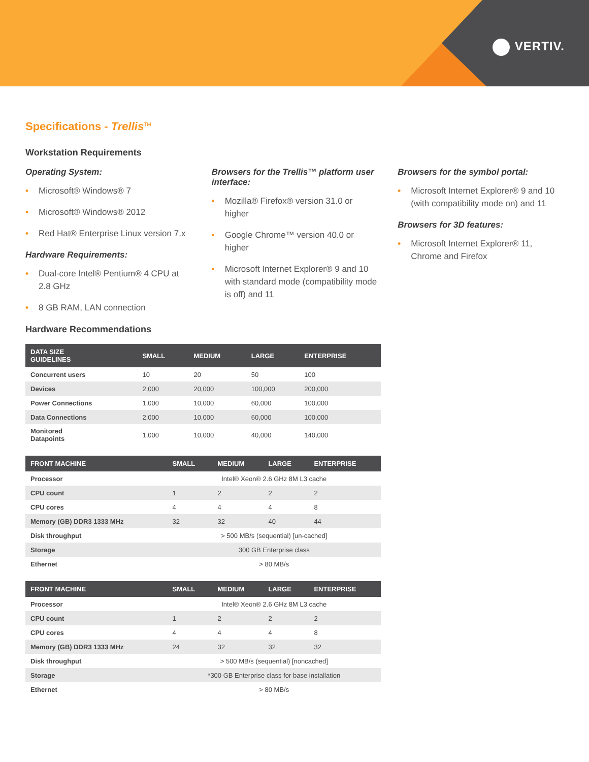VERTIV.
Specifications - Trellis<sup>TM</sup>
Workstation Requirements
Operating System:
• Microsoft® Windows® 7
• Microsoft® Windows® 2012
• Red Hat® Enterprise Linux version 7.x
Hardware Requirements:
• Dual-core Intel® Pentium® 4 CPU at 2.8 GHz
• 8 GB RAM, LAN connection
Browsers for the Trellis™ platform user interface:
• Mozilla® Firefox® version 31.0 or higher
• Google Chrome™ version 40.0 or higher
• Microsoft Internet Explorer® 9 and 10 with standard mode (compatibility mode is off) and 11
Browsers for the symbol portal:
• Microsoft Internet Explorer® 9 and 10 (with compatibility mode on) and 11
Browsers for 3D features:
• Microsoft Internet Explorer® 11, Chrome and Firefox
Hardware Recommendations
| DATA SIZE GUIDELINES | SMALL | MEDIUM | LARGE | ENTERPRISE |
| --- | --- | --- | --- | --- |
| Concurrent users | 10 | 20 | 50 | 100 |
| Devices | 2,000 | 20,000 | 100,000 | 200,000 |
| Power Connections | 1,000 | 10,000 | 60,000 | 100,000 |
| Data Connections | 2,000 | 10,000 | 60,000 | 100,000 |
| Monitored Datapoints | 1,000 | 10,000 | 40,000 | 140,000 |
| FRONT MACHINE | SMALL | MEDIUM | LARGE | ENTERPRISE |
| --- | --- | --- | --- | --- |
| Processor | Intel® Xeon® 2.6 GHz 8M L3 cache | | | |
| CPU count | 1 | 2 | 2 | 2 |
| CPU cores | 4 | 4 | 4 | 8 |
| Memory (GB) DDR3 1333 MHz | 32 | 32 | 40 | 44 |
| Disk throughput | > 500 MB/s (sequential) [un-cached] | | | |
| Storage | 300 GB Enterprise class | | | |
| Ethernet | > 80 MB/s | | | |
| FRONT MACHINE | SMALL | MEDIUM | LARGE | ENTERPRISE |
| --- | --- | --- | --- | --- |
| Processor | Intel® Xeon® 2.6 GHz 8M L3 cache | | | |
| CPU count | 1 | 2 | 2 | 2 |
| CPU cores | 4 | 4 | 4 | 8 |
| Memory (GB) DDR3 1333 MHz | 24 | 32 | 32 | 32 |
| Disk throughput | > 500 MB/s (sequential) [noncached] | | | |
| Storage | *300 GB Enterprise class for base installation | | | |
| Ethernet | > 80 MB/s | | | |